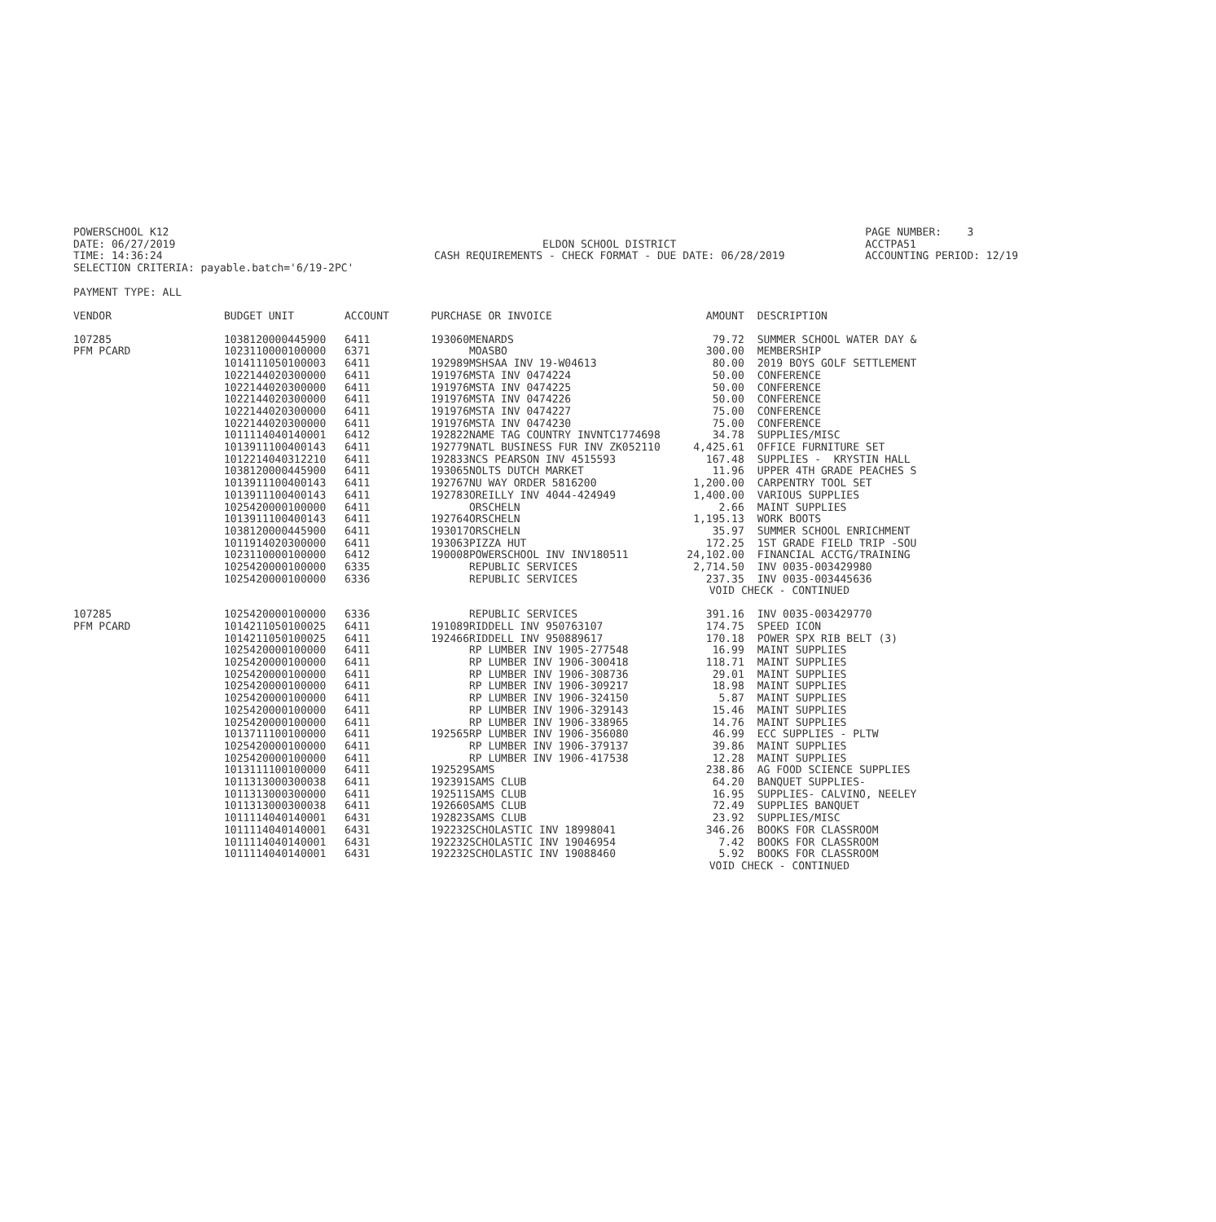POWERSCHOOL K12 DATE: 06/27/2019 TIME: 14:36:24 SELECTION CRITERIA: payable.batch='6/19-2PC'
ELDON SCHOOL DISTRICT CASH REQUIREMENTS - CHECK FORMAT - DUE DATE: 06/28/2019
PAGE NUMBER: 3 ACCTPA51 ACCOUNTING PERIOD: 12/19
PAYMENT TYPE: ALL
| VENDOR | BUDGET UNIT | ACCOUNT | PURCHASE OR INVOICE | | AMOUNT | DESCRIPTION |
| --- | --- | --- | --- | --- | --- | --- |
| 107285 | 1038120000445900 | 6411 | 193060 | MENARDS | 79.72 | SUMMER SCHOOL WATER DAY & |
| PFM PCARD | 1023110000100000 | 6371 | | MOASBO | 300.00 | MEMBERSHIP |
| | 1014111050100003 | 6411 | 192989 | MSHSAA INV 19-W04613 | 80.00 | 2019 BOYS GOLF SETTLEMENT |
| | 1022144020300000 | 6411 | 191976 | MSTA INV 0474224 | 50.00 | CONFERENCE |
| | 1022144020300000 | 6411 | 191976 | MSTA INV 0474225 | 50.00 | CONFERENCE |
| | 1022144020300000 | 6411 | 191976 | MSTA INV 0474226 | 50.00 | CONFERENCE |
| | 1022144020300000 | 6411 | 191976 | MSTA INV 0474227 | 75.00 | CONFERENCE |
| | 1022144020300000 | 6411 | 191976 | MSTA INV 0474230 | 75.00 | CONFERENCE |
| | 1011114040140001 | 6412 | 192822 | NAME TAG COUNTRY INVNTC1774698 | 34.78 | SUPPLIES/MISC |
| | 1013911100400143 | 6411 | 192779 | NATL BUSINESS FUR INV ZK052110 | 4,425.61 | OFFICE FURNITURE SET |
| | 1012214040312210 | 6411 | 192833 | NCS PEARSON INV 4515593 | 167.48 | SUPPLIES - KRYSTIN HALL |
| | 1038120000445900 | 6411 | 193065 | NOLTS DUTCH MARKET | 11.96 | UPPER 4TH GRADE PEACHES S |
| | 1013911100400143 | 6411 | 192767 | NU WAY ORDER 5816200 | 1,200.00 | CARPENTRY TOOL SET |
| | 1013911100400143 | 6411 | 192783 | OREILLY INV 4044-424949 | 1,400.00 | VARIOUS SUPPLIES |
| | 1025420000100000 | 6411 | | ORSCHELN | 2.66 | MAINT SUPPLIES |
| | 1013911100400143 | 6411 | 192764 | ORSCHELN | 1,195.13 | WORK BOOTS |
| | 1038120000445900 | 6411 | 193017 | ORSCHELN | 35.97 | SUMMER SCHOOL ENRICHMENT |
| | 1011914020300000 | 6411 | 193063 | PIZZA HUT | 172.25 | 1ST GRADE FIELD TRIP -SOU |
| | 1023110000100000 | 6412 | 190008 | POWERSCHOOL INV INV180511 | 24,102.00 | FINANCIAL ACCTG/TRAINING |
| | 1025420000100000 | 6335 | | REPUBLIC SERVICES | 2,714.50 | INV 0035-003429980 |
| | 1025420000100000 | 6336 | | REPUBLIC SERVICES | 237.35 | INV 0035-003445636 |
| | | | | | VOID CHECK - CONTINUED | |
| 107285 | 1025420000100000 | 6336 | | REPUBLIC SERVICES | 391.16 | INV 0035-003429770 |
| PFM PCARD | 1014211050100025 | 6411 | 191089 | RIDDELL INV 950763107 | 174.75 | SPEED ICON |
| | 1014211050100025 | 6411 | 192466 | RIDDELL INV 950889617 | 170.18 | POWER SPX RIB BELT (3) |
| | 1025420000100000 | 6411 | | RP LUMBER INV 1905-277548 | 16.99 | MAINT SUPPLIES |
| | 1025420000100000 | 6411 | | RP LUMBER INV 1906-300418 | 118.71 | MAINT SUPPLIES |
| | 1025420000100000 | 6411 | | RP LUMBER INV 1906-308736 | 29.01 | MAINT SUPPLIES |
| | 1025420000100000 | 6411 | | RP LUMBER INV 1906-309217 | 18.98 | MAINT SUPPLIES |
| | 1025420000100000 | 6411 | | RP LUMBER INV 1906-324150 | 5.87 | MAINT SUPPLIES |
| | 1025420000100000 | 6411 | | RP LUMBER INV 1906-329143 | 15.46 | MAINT SUPPLIES |
| | 1025420000100000 | 6411 | | RP LUMBER INV 1906-338965 | 14.76 | MAINT SUPPLIES |
| | 1013711100100000 | 6411 | 192565 | RP LUMBER INV 1906-356080 | 46.99 | ECC SUPPLIES - PLTW |
| | 1025420000100000 | 6411 | | RP LUMBER INV 1906-379137 | 39.86 | MAINT SUPPLIES |
| | 1025420000100000 | 6411 | | RP LUMBER INV 1906-417538 | 12.28 | MAINT SUPPLIES |
| | 1013111100100000 | 6411 | 192529 | SAMS | 238.86 | AG FOOD SCIENCE SUPPLIES |
| | 1011313000300038 | 6411 | 192391 | SAMS CLUB | 64.20 | BANQUET SUPPLIES- |
| | 1011313000300000 | 6411 | 192511 | SAMS CLUB | 16.95 | SUPPLIES- CALVINO, NEELEY |
| | 1011313000300038 | 6411 | 192660 | SAMS CLUB | 72.49 | SUPPLIES BANQUET |
| | 1011114040140001 | 6431 | 192823 | SAMS CLUB | 23.92 | SUPPLIES/MISC |
| | 1011114040140001 | 6431 | 192232 | SCHOLASTIC INV 18998041 | 346.26 | BOOKS FOR CLASSROOM |
| | 1011114040140001 | 6431 | 192232 | SCHOLASTIC INV 19046954 | 7.42 | BOOKS FOR CLASSROOM |
| | 1011114040140001 | 6431 | 192232 | SCHOLASTIC INV 19088460 | 5.92 | BOOKS FOR CLASSROOM |
| | | | | | VOID CHECK - CONTINUED | |